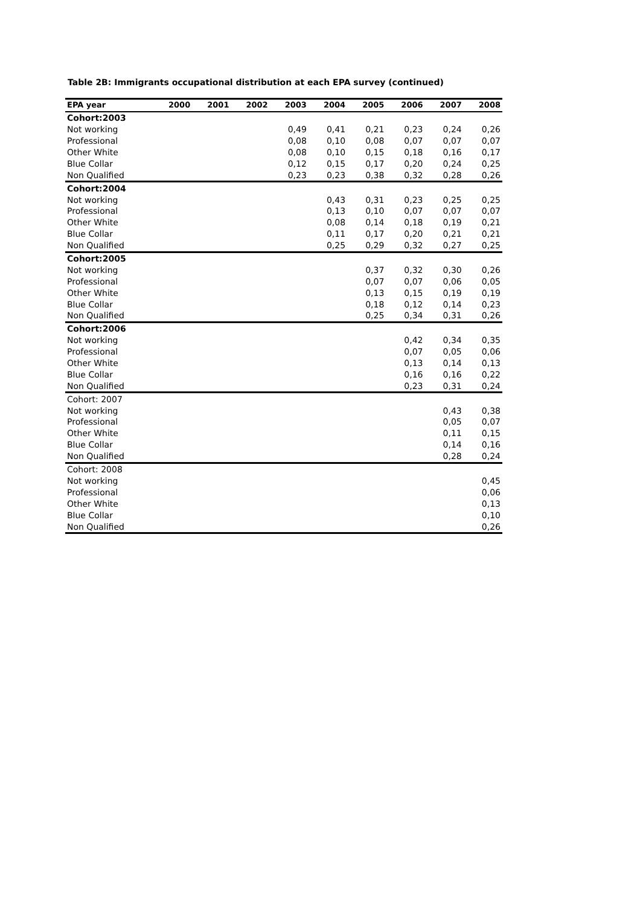Table 2B: Immigrants occupational distribution at each EPA survey (continued)
| EPA year | 2000 | 2001 | 2002 | 2003 | 2004 | 2005 | 2006 | 2007 | 2008 |
| --- | --- | --- | --- | --- | --- | --- | --- | --- | --- |
| Cohort:2003 | | | | | | | | | |
| Not working | | | | 0,49 | 0,41 | 0,21 | 0,23 | 0,24 | 0,26 |
| Professional | | | | 0,08 | 0,10 | 0,08 | 0,07 | 0,07 | 0,07 |
| Other White | | | | 0,08 | 0,10 | 0,15 | 0,18 | 0,16 | 0,17 |
| Blue Collar | | | | 0,12 | 0,15 | 0,17 | 0,20 | 0,24 | 0,25 |
| Non Qualified | | | | 0,23 | 0,23 | 0,38 | 0,32 | 0,28 | 0,26 |
| Cohort:2004 | | | | | | | | | |
| Not working | | | | | 0,43 | 0,31 | 0,23 | 0,25 | 0,25 |
| Professional | | | | | 0,13 | 0,10 | 0,07 | 0,07 | 0,07 |
| Other White | | | | | 0,08 | 0,14 | 0,18 | 0,19 | 0,21 |
| Blue Collar | | | | | 0,11 | 0,17 | 0,20 | 0,21 | 0,21 |
| Non Qualified | | | | | 0,25 | 0,29 | 0,32 | 0,27 | 0,25 |
| Cohort:2005 | | | | | | | | | |
| Not working | | | | | | 0,37 | 0,32 | 0,30 | 0,26 |
| Professional | | | | | | 0,07 | 0,07 | 0,06 | 0,05 |
| Other White | | | | | | 0,13 | 0,15 | 0,19 | 0,19 |
| Blue Collar | | | | | | 0,18 | 0,12 | 0,14 | 0,23 |
| Non Qualified | | | | | | 0,25 | 0,34 | 0,31 | 0,26 |
| Cohort:2006 | | | | | | | | | |
| Not working | | | | | | | 0,42 | 0,34 | 0,35 |
| Professional | | | | | | | 0,07 | 0,05 | 0,06 |
| Other White | | | | | | | 0,13 | 0,14 | 0,13 |
| Blue Collar | | | | | | | 0,16 | 0,16 | 0,22 |
| Non Qualified | | | | | | | 0,23 | 0,31 | 0,24 |
| Cohort: 2007 | | | | | | | | | |
| Not working | | | | | | | | 0,43 | 0,38 |
| Professional | | | | | | | | 0,05 | 0,07 |
| Other White | | | | | | | | 0,11 | 0,15 |
| Blue Collar | | | | | | | | 0,14 | 0,16 |
| Non Qualified | | | | | | | | 0,28 | 0,24 |
| Cohort: 2008 | | | | | | | | | |
| Not working | | | | | | | | | 0,45 |
| Professional | | | | | | | | | 0,06 |
| Other White | | | | | | | | | 0,13 |
| Blue Collar | | | | | | | | | 0,10 |
| Non Qualified | | | | | | | | | 0,26 |